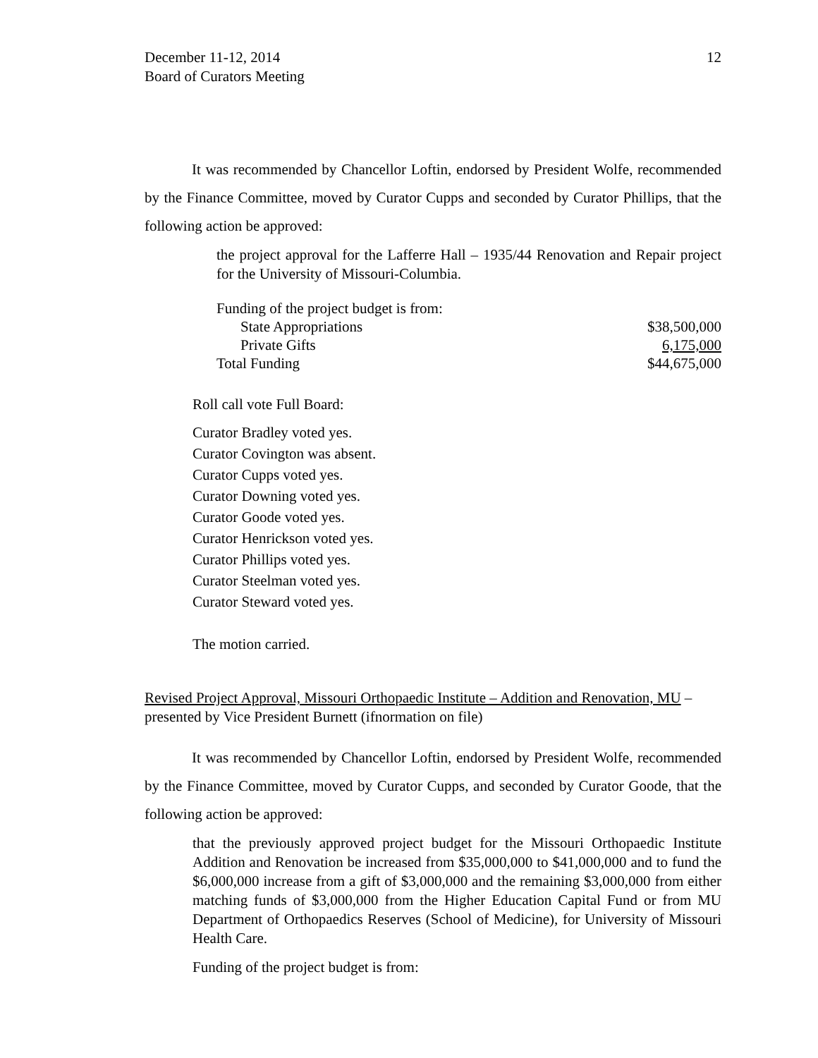December 11-12, 2014
Board of Curators Meeting
12
It was recommended by Chancellor Loftin, endorsed by President Wolfe, recommended by the Finance Committee, moved by Curator Cupps and seconded by Curator Phillips, that the following action be approved:
the project approval for the Lafferre Hall – 1935/44 Renovation and Repair project for the University of Missouri-Columbia.
| Funding of the project budget is from: | |
| State Appropriations | $38,500,000 |
| Private Gifts | 6,175,000 |
| Total Funding | $44,675,000 |
Roll call vote Full Board:
Curator Bradley voted yes.
Curator Covington was absent.
Curator Cupps voted yes.
Curator Downing voted yes.
Curator Goode voted yes.
Curator Henrickson voted yes.
Curator Phillips voted yes.
Curator Steelman voted yes.
Curator Steward voted yes.
The motion carried.
Revised Project Approval, Missouri Orthopaedic Institute – Addition and Renovation, MU – presented by Vice President Burnett (ifnormation on file)
It was recommended by Chancellor Loftin, endorsed by President Wolfe, recommended by the Finance Committee, moved by Curator Cupps, and seconded by Curator Goode, that the following action be approved:
that the previously approved project budget for the Missouri Orthopaedic Institute Addition and Renovation be increased from $35,000,000 to $41,000,000 and to fund the $6,000,000 increase from a gift of $3,000,000 and the remaining $3,000,000 from either matching funds of $3,000,000 from the Higher Education Capital Fund or from MU Department of Orthopaedics Reserves (School of Medicine), for University of Missouri Health Care.
Funding of the project budget is from: